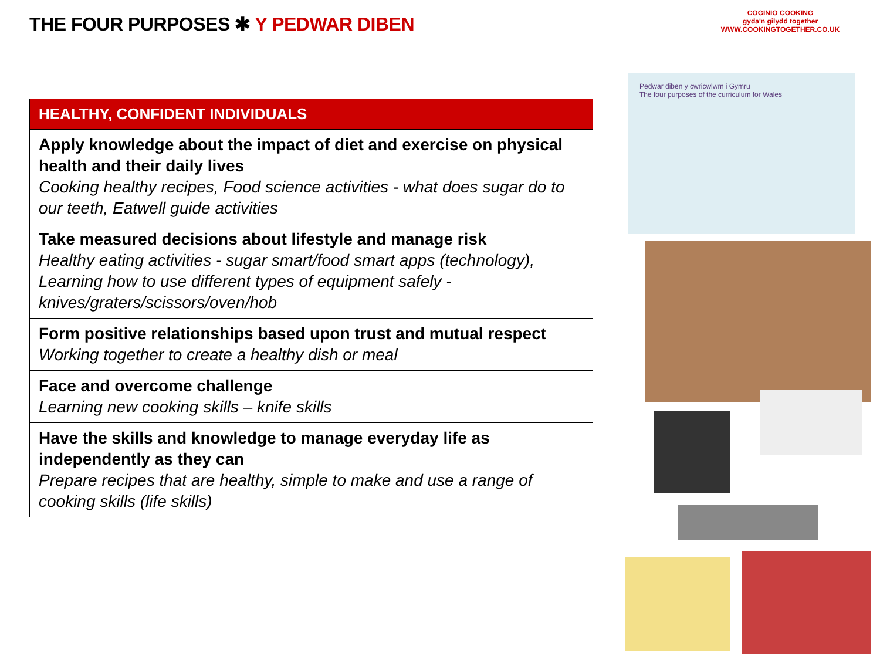THE FOUR PURPOSES ✱ Y PEDWAR DIBEN
COGINIO COOKING
gyda'n gilydd together
WWW.COOKINGTOGETHER.CO.UK
| HEALTHY, CONFIDENT INDIVIDUALS |
| --- |
| Apply knowledge about the impact of diet and exercise on physical health and their daily lives Cooking healthy recipes, Food science activities - what does sugar do to our teeth, Eatwell guide activities |
| Take measured decisions about lifestyle and manage risk Healthy eating activities - sugar smart/food smart apps (technology), Learning how to use different types of equipment safely - knives/graters/scissors/oven/hob |
| Form positive relationships based upon trust and mutual respect Working together to create a healthy dish or meal |
| Face and overcome challenge Learning new cooking skills – knife skills |
| Have the skills and knowledge to manage everyday life as independently as they can Prepare recipes that are healthy, simple to make and use a range of cooking skills (life skills) |
Pedwar diben y cwricwlwm i Gymru
The four purposes of the curriculum for Wales